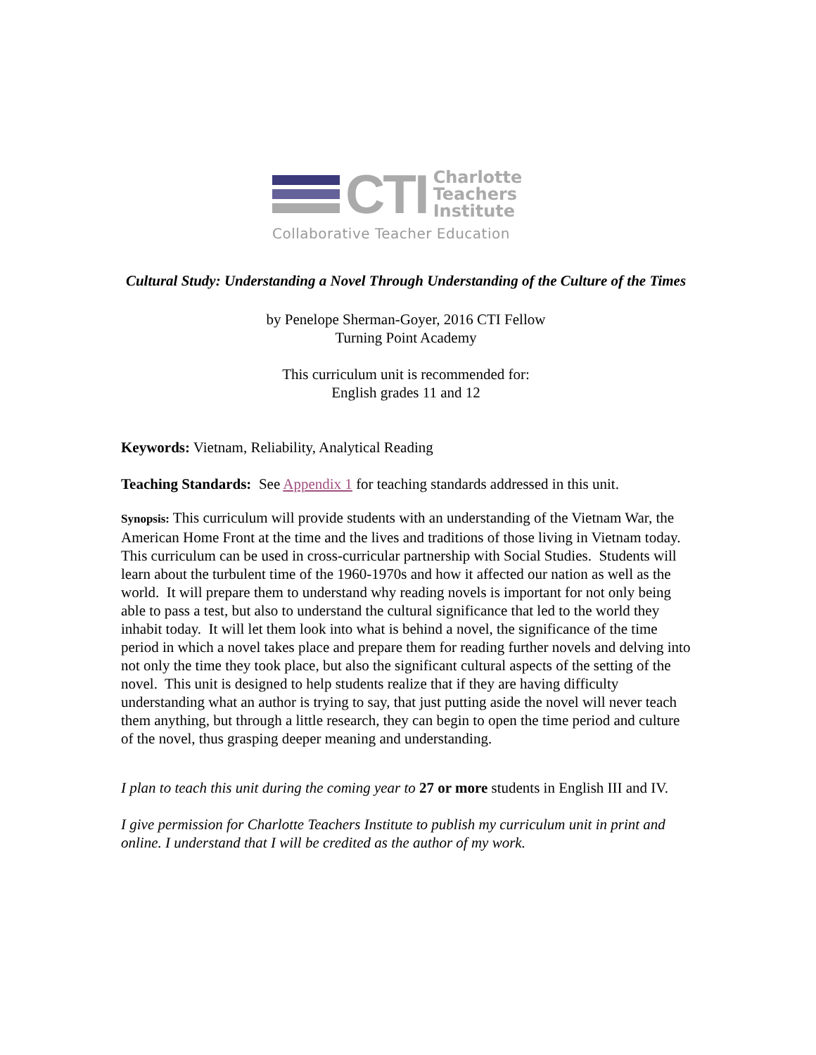CTI
Charlotte
Teachers
Institute
Collaborative Teacher Education
Cultural Study: Understanding a Novel Through Understanding of the Culture of the Times
by Penelope Sherman-Goyer, 2016 CTI Fellow
Turning Point Academy
This curriculum unit is recommended for:
English grades 11 and 12
Keywords: Vietnam, Reliability, Analytical Reading
Teaching Standards: See Appendix 1 for teaching standards addressed in this unit.
Synopsis: This curriculum will provide students with an understanding of the Vietnam War, the American Home Front at the time and the lives and traditions of those living in Vietnam today. This curriculum can be used in cross-curricular partnership with Social Studies. Students will learn about the turbulent time of the 1960-1970s and how it affected our nation as well as the world. It will prepare them to understand why reading novels is important for not only being able to pass a test, but also to understand the cultural significance that led to the world they inhabit today. It will let them look into what is behind a novel, the significance of the time period in which a novel takes place and prepare them for reading further novels and delving into not only the time they took place, but also the significant cultural aspects of the setting of the novel. This unit is designed to help students realize that if they are having difficulty understanding what an author is trying to say, that just putting aside the novel will never teach them anything, but through a little research, they can begin to open the time period and culture of the novel, thus grasping deeper meaning and understanding.
I plan to teach this unit during the coming year to 27 or more students in English III and IV.
I give permission for Charlotte Teachers Institute to publish my curriculum unit in print and online. I understand that I will be credited as the author of my work.